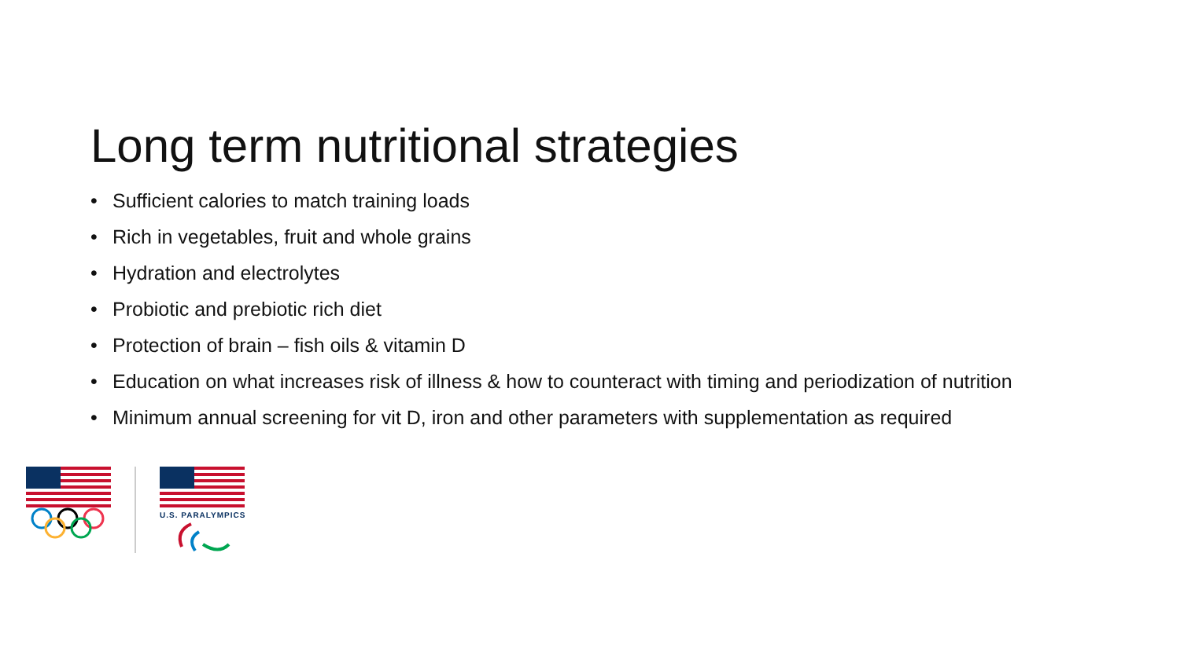Long term nutritional strategies
• Sufficient calories to match training loads
• Rich in vegetables, fruit and whole grains
• Hydration and electrolytes
• Probiotic and prebiotic rich diet
• Protection of brain – fish oils & vitamin D
• Education on what increases risk of illness & how to counteract with timing and periodization of nutrition
• Minimum annual screening for vit D, iron and other parameters with supplementation as required
U.S. PARALYMPICS